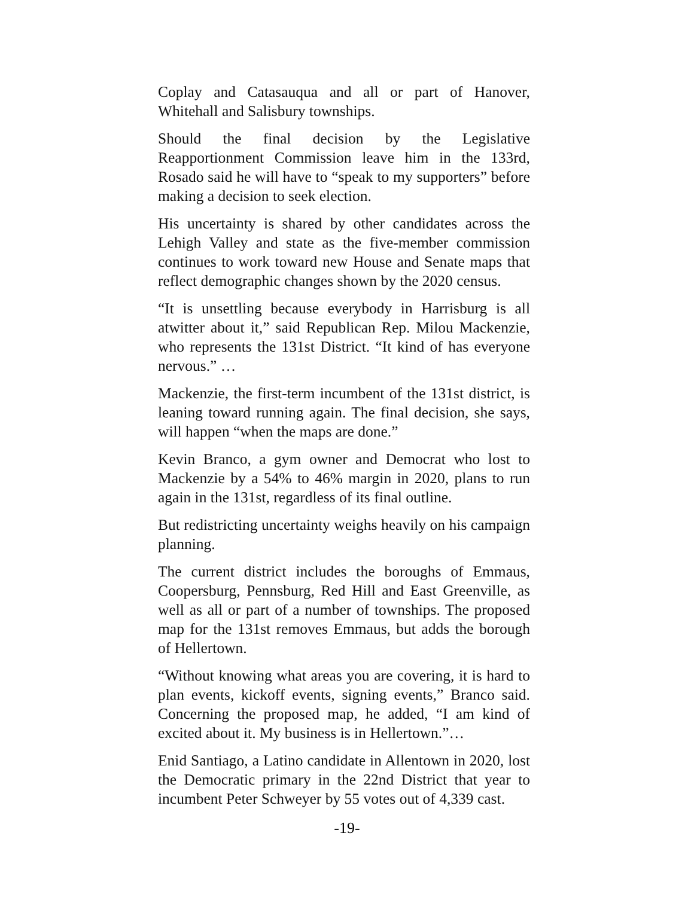Coplay and Catasauqua and all or part of Hanover, Whitehall and Salisbury townships.
Should the final decision by the Legislative Reapportionment Commission leave him in the 133rd, Rosado said he will have to “speak to my supporters” before making a decision to seek election.
His uncertainty is shared by other candidates across the Lehigh Valley and state as the five-member commission continues to work toward new House and Senate maps that reflect demographic changes shown by the 2020 census.
“It is unsettling because everybody in Harrisburg is all atwitter about it,” said Republican Rep. Milou Mackenzie, who represents the 131st District. “It kind of has everyone nervous.” …
Mackenzie, the first-term incumbent of the 131st district, is leaning toward running again. The final decision, she says, will happen “when the maps are done.”
Kevin Branco, a gym owner and Democrat who lost to Mackenzie by a 54% to 46% margin in 2020, plans to run again in the 131st, regardless of its final outline.
But redistricting uncertainty weighs heavily on his campaign planning.
The current district includes the boroughs of Emmaus, Coopersburg, Pennsburg, Red Hill and East Greenville, as well as all or part of a number of townships. The proposed map for the 131st removes Emmaus, but adds the borough of Hellertown.
“Without knowing what areas you are covering, it is hard to plan events, kickoff events, signing events,” Branco said. Concerning the proposed map, he added, “I am kind of excited about it. My business is in Hellertown.”…
Enid Santiago, a Latino candidate in Allentown in 2020, lost the Democratic primary in the 22nd District that year to incumbent Peter Schweyer by 55 votes out of 4,339 cast.
-19-